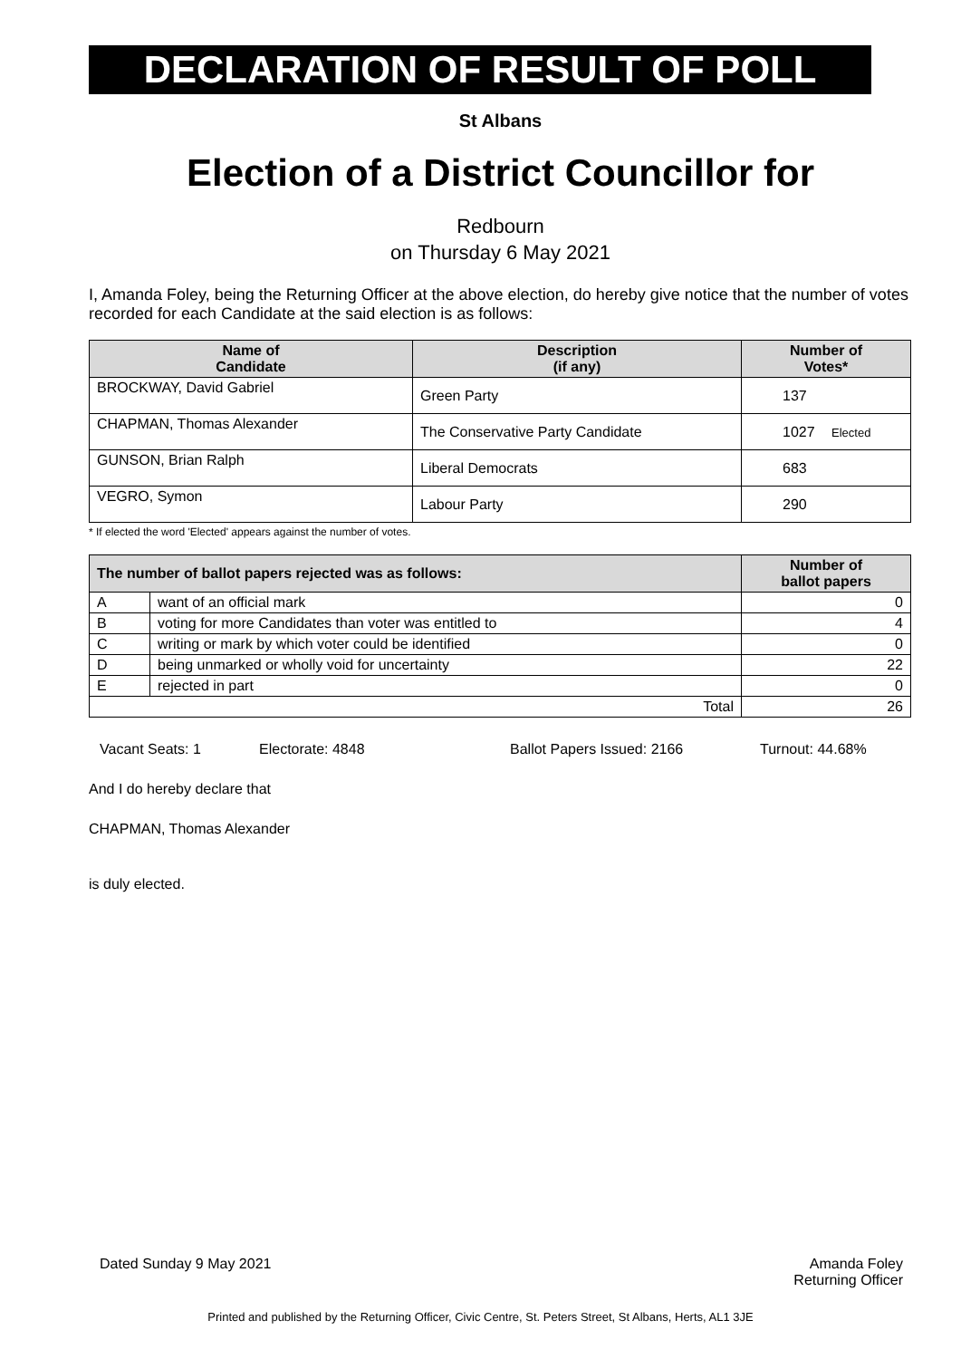DECLARATION OF RESULT OF POLL
St Albans
Election of a District Councillor for
Redbourn
on Thursday 6 May 2021
I, Amanda Foley, being the Returning Officer at the above election, do hereby give notice that the number of votes recorded for each Candidate at the said election is as follows:
| Name of Candidate | Description (if any) | Number of Votes* |
| --- | --- | --- |
| BROCKWAY, David Gabriel | Green Party | 137 |
| CHAPMAN, Thomas Alexander | The Conservative Party Candidate | 1027 Elected |
| GUNSON, Brian Ralph | Liberal Democrats | 683 |
| VEGRO, Symon | Labour Party | 290 |
* If elected the word 'Elected' appears against the number of votes.
| The number of ballot papers rejected was as follows: | | Number of ballot papers |
| --- | --- | --- |
| A | want of an official mark | 0 |
| B | voting for more Candidates than voter was entitled to | 4 |
| C | writing or mark by which voter could be identified | 0 |
| D | being unmarked or wholly void for uncertainty | 22 |
| E | rejected in part | 0 |
| Total | | 26 |
Vacant Seats: 1 Electorate: 4848 Ballot Papers Issued: 2166 Turnout: 44.68%
And I do hereby declare that
CHAPMAN, Thomas Alexander
is duly elected.
Dated Sunday 9 May 2021 Amanda Foley
Returning Officer
Printed and published by the Returning Officer, Civic Centre, St. Peters Street, St Albans, Herts, AL1 3JE